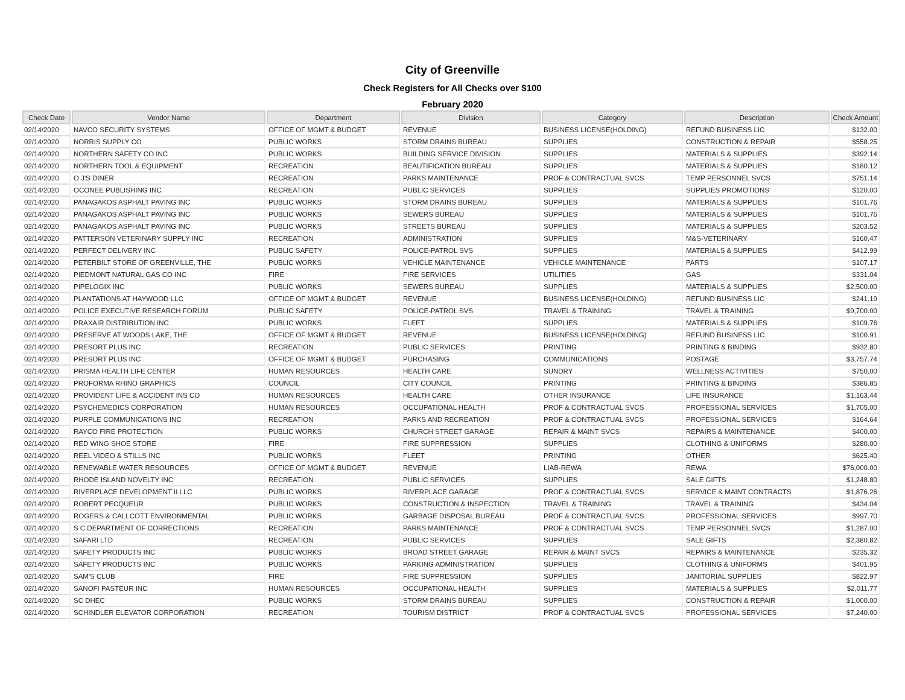City of Greenville
Check Registers for All Checks over $100
February 2020
| Check Date | Vendor Name | Department | Division | Category | Description | Check Amount |
| --- | --- | --- | --- | --- | --- | --- |
| 02/14/2020 | NAVCO SECURITY SYSTEMS | OFFICE OF MGMT & BUDGET | REVENUE | BUSINESS LICENSE(HOLDING) | REFUND BUSINESS LIC | $132.00 |
| 02/14/2020 | NORRIS SUPPLY CO | PUBLIC WORKS | STORM DRAINS BUREAU | SUPPLIES | CONSTRUCTION & REPAIR | $558.25 |
| 02/14/2020 | NORTHERN SAFETY CO INC | PUBLIC WORKS | BUILDING SERVICE DIVISION | SUPPLIES | MATERIALS & SUPPLIES | $392.14 |
| 02/14/2020 | NORTHERN TOOL & EQUIPMENT | RECREATION | BEAUTIFICATION BUREAU | SUPPLIES | MATERIALS & SUPPLIES | $180.12 |
| 02/14/2020 | O J'S DINER | RECREATION | PARKS MAINTENANCE | PROF & CONTRACTUAL SVCS | TEMP PERSONNEL SVCS | $751.14 |
| 02/14/2020 | OCONEE PUBLISHING INC | RECREATION | PUBLIC SERVICES | SUPPLIES | SUPPLIES PROMOTIONS | $120.00 |
| 02/14/2020 | PANAGAKOS ASPHALT PAVING INC | PUBLIC WORKS | STORM DRAINS BUREAU | SUPPLIES | MATERIALS & SUPPLIES | $101.76 |
| 02/14/2020 | PANAGAKOS ASPHALT PAVING INC | PUBLIC WORKS | SEWERS BUREAU | SUPPLIES | MATERIALS & SUPPLIES | $101.76 |
| 02/14/2020 | PANAGAKOS ASPHALT PAVING INC | PUBLIC WORKS | STREETS BUREAU | SUPPLIES | MATERIALS & SUPPLIES | $203.52 |
| 02/14/2020 | PATTERSON VETERINARY SUPPLY INC | RECREATION | ADMINISTRATION | SUPPLIES | M&S-VETERINARY | $160.47 |
| 02/14/2020 | PERFECT DELIVERY INC | PUBLIC SAFETY | POLICE-PATROL SVS | SUPPLIES | MATERIALS & SUPPLIES | $412.99 |
| 02/14/2020 | PETERBILT STORE OF GREENVILLE, THE | PUBLIC WORKS | VEHICLE MAINTENANCE | VEHICLE MAINTENANCE | PARTS | $107.17 |
| 02/14/2020 | PIEDMONT NATURAL GAS CO INC | FIRE | FIRE SERVICES | UTILITIES | GAS | $331.04 |
| 02/14/2020 | PIPELOGIX INC | PUBLIC WORKS | SEWERS BUREAU | SUPPLIES | MATERIALS & SUPPLIES | $2,500.00 |
| 02/14/2020 | PLANTATIONS AT HAYWOOD LLC | OFFICE OF MGMT & BUDGET | REVENUE | BUSINESS LICENSE(HOLDING) | REFUND BUSINESS LIC | $241.19 |
| 02/14/2020 | POLICE EXECUTIVE RESEARCH FORUM | PUBLIC SAFETY | POLICE-PATROL SVS | TRAVEL & TRAINING | TRAVEL & TRAINING | $9,700.00 |
| 02/14/2020 | PRAXAIR DISTRIBUTION INC | PUBLIC WORKS | FLEET | SUPPLIES | MATERIALS & SUPPLIES | $109.76 |
| 02/14/2020 | PRESERVE AT WOODS LAKE, THE | OFFICE OF MGMT & BUDGET | REVENUE | BUSINESS LICENSE(HOLDING) | REFUND BUSINESS LIC | $100.91 |
| 02/14/2020 | PRESORT PLUS INC | RECREATION | PUBLIC SERVICES | PRINTING | PRINTING & BINDING | $932.80 |
| 02/14/2020 | PRESORT PLUS INC | OFFICE OF MGMT & BUDGET | PURCHASING | COMMUNICATIONS | POSTAGE | $3,757.74 |
| 02/14/2020 | PRISMA HEALTH LIFE CENTER | HUMAN RESOURCES | HEALTH CARE | SUNDRY | WELLNESS ACTIVITIES | $750.00 |
| 02/14/2020 | PROFORMA RHINO GRAPHICS | COUNCIL | CITY COUNCIL | PRINTING | PRINTING & BINDING | $386.85 |
| 02/14/2020 | PROVIDENT LIFE & ACCIDENT INS CO | HUMAN RESOURCES | HEALTH CARE | OTHER INSURANCE | LIFE INSURANCE | $1,163.44 |
| 02/14/2020 | PSYCHEMEDICS CORPORATION | HUMAN RESOURCES | OCCUPATIONAL HEALTH | PROF & CONTRACTUAL SVCS | PROFESSIONAL SERVICES | $1,705.00 |
| 02/14/2020 | PURPLE COMMUNICATIONS INC | RECREATION | PARKS AND RECREATION | PROF & CONTRACTUAL SVCS | PROFESSIONAL SERVICES | $164.64 |
| 02/14/2020 | RAYCO FIRE PROTECTION | PUBLIC WORKS | CHURCH STREET GARAGE | REPAIR & MAINT SVCS | REPAIRS & MAINTENANCE | $400.00 |
| 02/14/2020 | RED WING SHOE STORE | FIRE | FIRE SUPPRESSION | SUPPLIES | CLOTHING & UNIFORMS | $280.00 |
| 02/14/2020 | REEL VIDEO & STILLS INC | PUBLIC WORKS | FLEET | PRINTING | OTHER | $625.40 |
| 02/14/2020 | RENEWABLE WATER RESOURCES | OFFICE OF MGMT & BUDGET | REVENUE | LIAB-REWA | REWA | $76,000.00 |
| 02/14/2020 | RHODE ISLAND NOVELTY INC | RECREATION | PUBLIC SERVICES | SUPPLIES | SALE GIFTS | $1,248.80 |
| 02/14/2020 | RIVERPLACE DEVELOPMENT II LLC | PUBLIC WORKS | RIVERPLACE GARAGE | PROF & CONTRACTUAL SVCS | SERVICE & MAINT CONTRACTS | $1,876.26 |
| 02/14/2020 | ROBERT PECQUEUR | PUBLIC WORKS | CONSTRUCTION & INSPECTION | TRAVEL & TRAINING | TRAVEL & TRAINING | $434.04 |
| 02/14/2020 | ROGERS & CALLCOTT ENVIRONMENTAL | PUBLIC WORKS | GARBAGE DISPOSAL BUREAU | PROF & CONTRACTUAL SVCS | PROFESSIONAL SERVICES | $997.70 |
| 02/14/2020 | S C DEPARTMENT OF CORRECTIONS | RECREATION | PARKS MAINTENANCE | PROF & CONTRACTUAL SVCS | TEMP PERSONNEL SVCS | $1,287.00 |
| 02/14/2020 | SAFARI LTD | RECREATION | PUBLIC SERVICES | SUPPLIES | SALE GIFTS | $2,380.82 |
| 02/14/2020 | SAFETY PRODUCTS INC | PUBLIC WORKS | BROAD STREET GARAGE | REPAIR & MAINT SVCS | REPAIRS & MAINTENANCE | $235.32 |
| 02/14/2020 | SAFETY PRODUCTS INC | PUBLIC WORKS | PARKING ADMINISTRATION | SUPPLIES | CLOTHING & UNIFORMS | $401.95 |
| 02/14/2020 | SAM'S CLUB | FIRE | FIRE SUPPRESSION | SUPPLIES | JANITORIAL SUPPLIES | $822.97 |
| 02/14/2020 | SANOFI PASTEUR INC | HUMAN RESOURCES | OCCUPATIONAL HEALTH | SUPPLIES | MATERIALS & SUPPLIES | $2,011.77 |
| 02/14/2020 | SC DHEC | PUBLIC WORKS | STORM DRAINS BUREAU | SUPPLIES | CONSTRUCTION & REPAIR | $1,000.00 |
| 02/14/2020 | SCHINDLER ELEVATOR CORPORATION | RECREATION | TOURISM DISTRICT | PROF & CONTRACTUAL SVCS | PROFESSIONAL SERVICES | $7,240.00 |